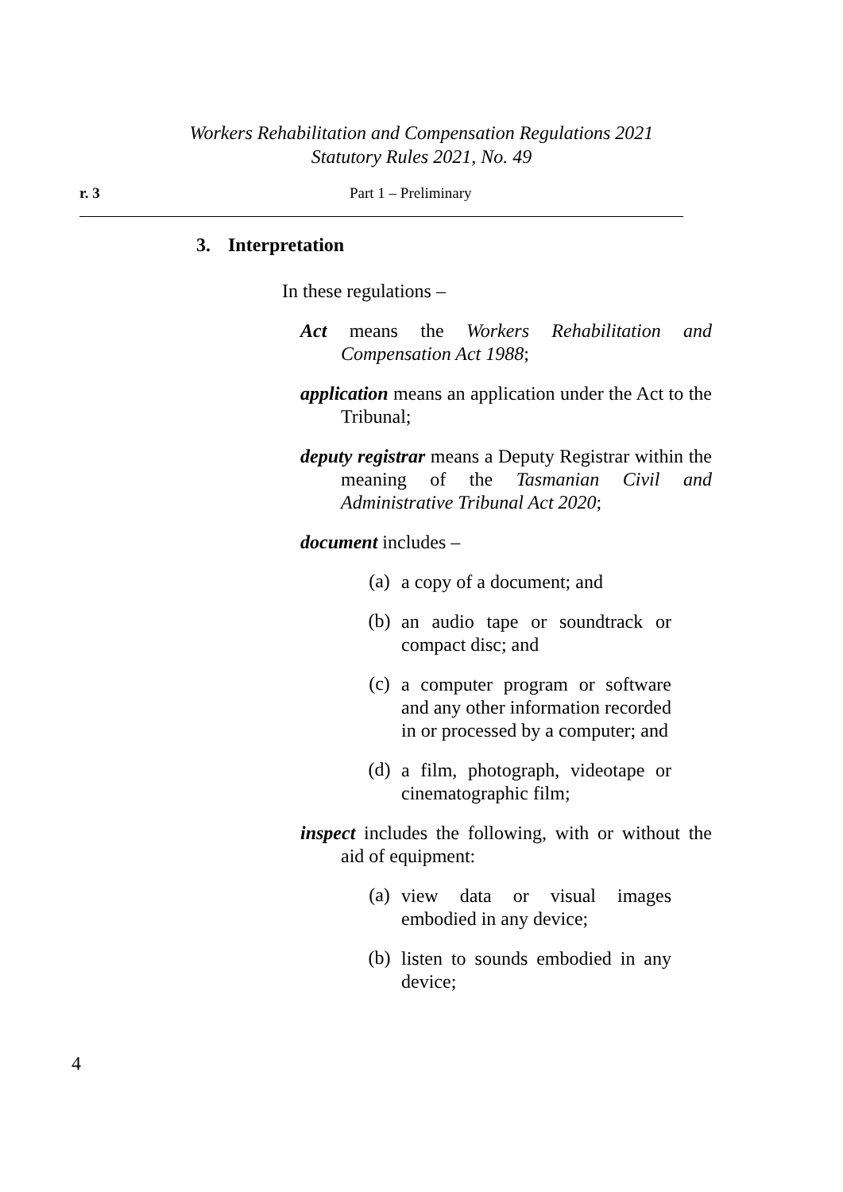Workers Rehabilitation and Compensation Regulations 2021
Statutory Rules 2021, No. 49
r. 3 Part 1 – Preliminary
3. Interpretation
In these regulations –
Act means the Workers Rehabilitation and Compensation Act 1988;
application means an application under the Act to the Tribunal;
deputy registrar means a Deputy Registrar within the meaning of the Tasmanian Civil and Administrative Tribunal Act 2020;
document includes –
(a)
a copy of a document; and
(b)
an audio tape or soundtrack or compact disc; and
(c)
a computer program or software and any other information recorded in or processed by a computer; and
(d)
a film, photograph, videotape or cinematographic film;
inspect includes the following, with or without the aid of equipment:
(a)
view data or visual images embodied in any device;
(b)
listen to sounds embodied in any device;
4